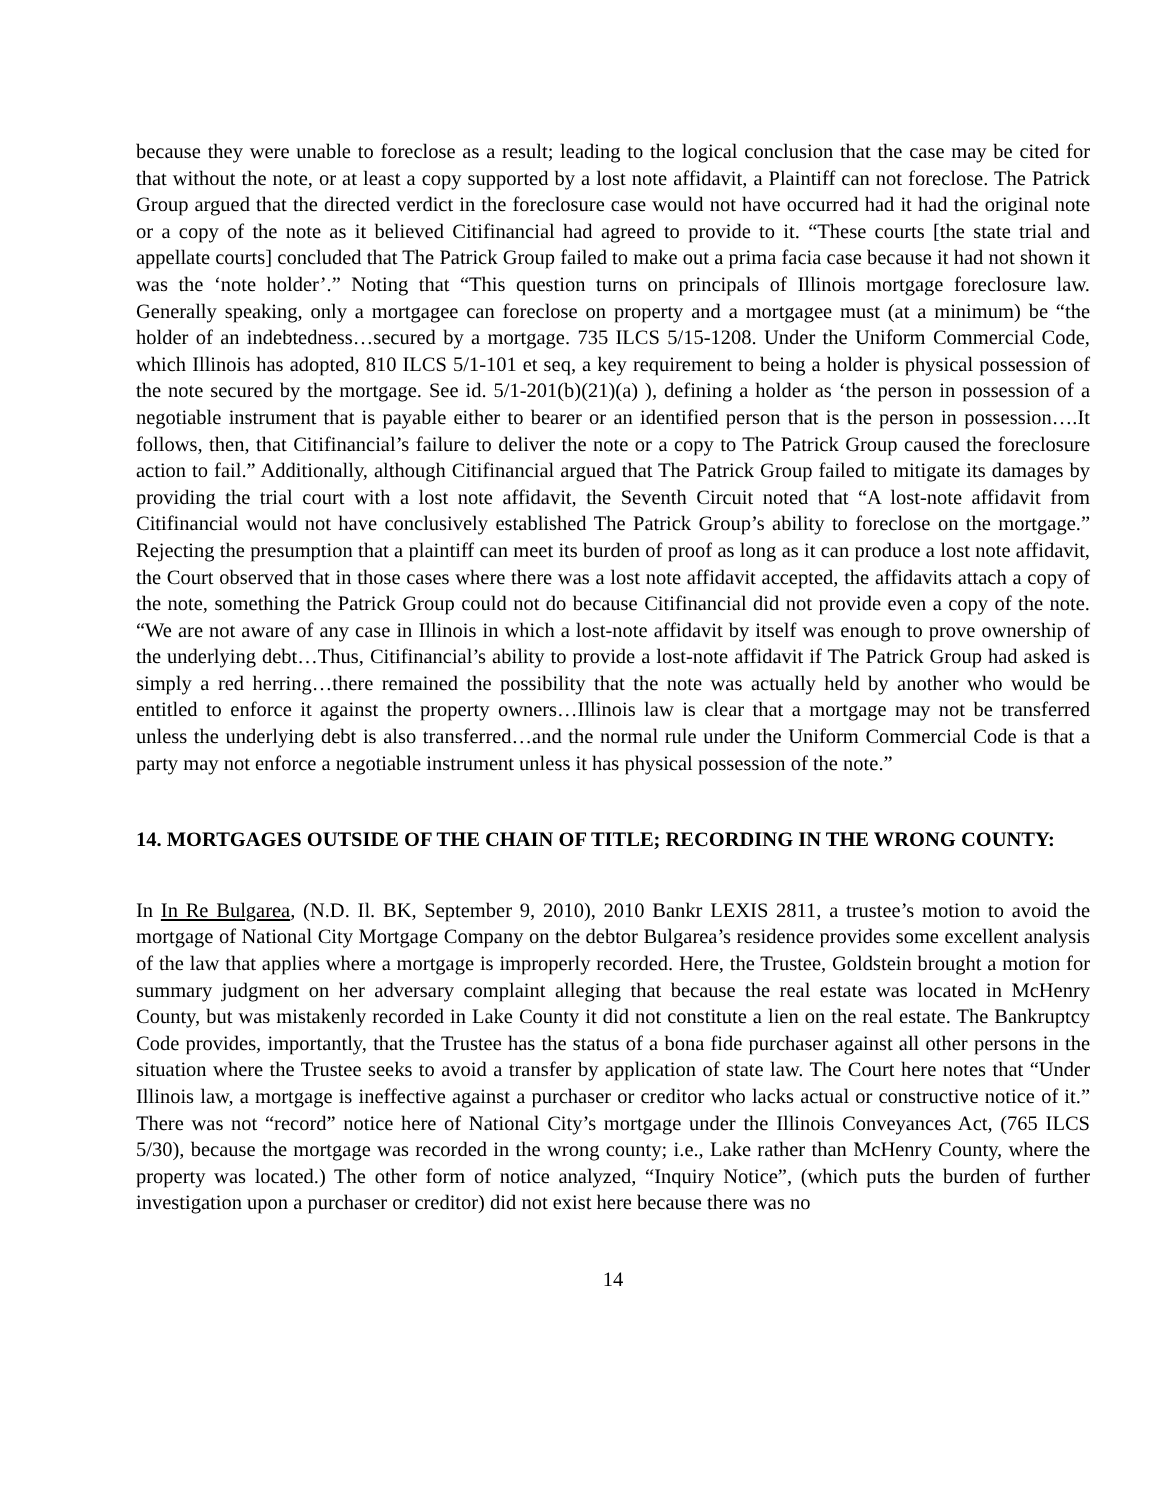because they were unable to foreclose as a result; leading to the logical conclusion that the case may be cited for that without the note, or at least a copy supported by a lost note affidavit, a Plaintiff can not foreclose. The Patrick Group argued that the directed verdict in the foreclosure case would not have occurred had it had the original note or a copy of the note as it believed Citifinancial had agreed to provide to it. “These courts [the state trial and appellate courts] concluded that The Patrick Group failed to make out a prima facia case because it had not shown it was the ‘note holder’.” Noting that “This question turns on principals of Illinois mortgage foreclosure law. Generally speaking, only a mortgagee can foreclose on property and a mortgagee must (at a minimum) be “the holder of an indebtedness…secured by a mortgage. 735 ILCS 5/15-1208. Under the Uniform Commercial Code, which Illinois has adopted, 810 ILCS 5/1-101 et seq, a key requirement to being a holder is physical possession of the note secured by the mortgage. See id. 5/1-201(b)(21)(a) ), defining a holder as ‘the person in possession of a negotiable instrument that is payable either to bearer or an identified person that is the person in possession….It follows, then, that Citifinancial’s failure to deliver the note or a copy to The Patrick Group caused the foreclosure action to fail.” Additionally, although Citifinancial argued that The Patrick Group failed to mitigate its damages by providing the trial court with a lost note affidavit, the Seventh Circuit noted that “A lost-note affidavit from Citifinancial would not have conclusively established The Patrick Group’s ability to foreclose on the mortgage.” Rejecting the presumption that a plaintiff can meet its burden of proof as long as it can produce a lost note affidavit, the Court observed that in those cases where there was a lost note affidavit accepted, the affidavits attach a copy of the note, something the Patrick Group could not do because Citifinancial did not provide even a copy of the note. “We are not aware of any case in Illinois in which a lost-note affidavit by itself was enough to prove ownership of the underlying debt…Thus, Citifinancial’s ability to provide a lost-note affidavit if The Patrick Group had asked is simply a red herring…there remained the possibility that the note was actually held by another who would be entitled to enforce it against the property owners…Illinois law is clear that a mortgage may not be transferred unless the underlying debt is also transferred…and the normal rule under the Uniform Commercial Code is that a party may not enforce a negotiable instrument unless it has physical possession of the note.”
14. MORTGAGES OUTSIDE OF THE CHAIN OF TITLE; RECORDING IN THE WRONG COUNTY:
In In Re Bulgarea, (N.D. Il. BK, September 9, 2010), 2010 Bankr LEXIS 2811, a trustee’s motion to avoid the mortgage of National City Mortgage Company on the debtor Bulgarea’s residence provides some excellent analysis of the law that applies where a mortgage is improperly recorded. Here, the Trustee, Goldstein brought a motion for summary judgment on her adversary complaint alleging that because the real estate was located in McHenry County, but was mistakenly recorded in Lake County it did not constitute a lien on the real estate. The Bankruptcy Code provides, importantly, that the Trustee has the status of a bona fide purchaser against all other persons in the situation where the Trustee seeks to avoid a transfer by application of state law. The Court here notes that “Under Illinois law, a mortgage is ineffective against a purchaser or creditor who lacks actual or constructive notice of it.” There was not “record” notice here of National City’s mortgage under the Illinois Conveyances Act, (765 ILCS 5/30), because the mortgage was recorded in the wrong county; i.e., Lake rather than McHenry County, where the property was located.) The other form of notice analyzed, “Inquiry Notice”, (which puts the burden of further investigation upon a purchaser or creditor) did not exist here because there was no
14